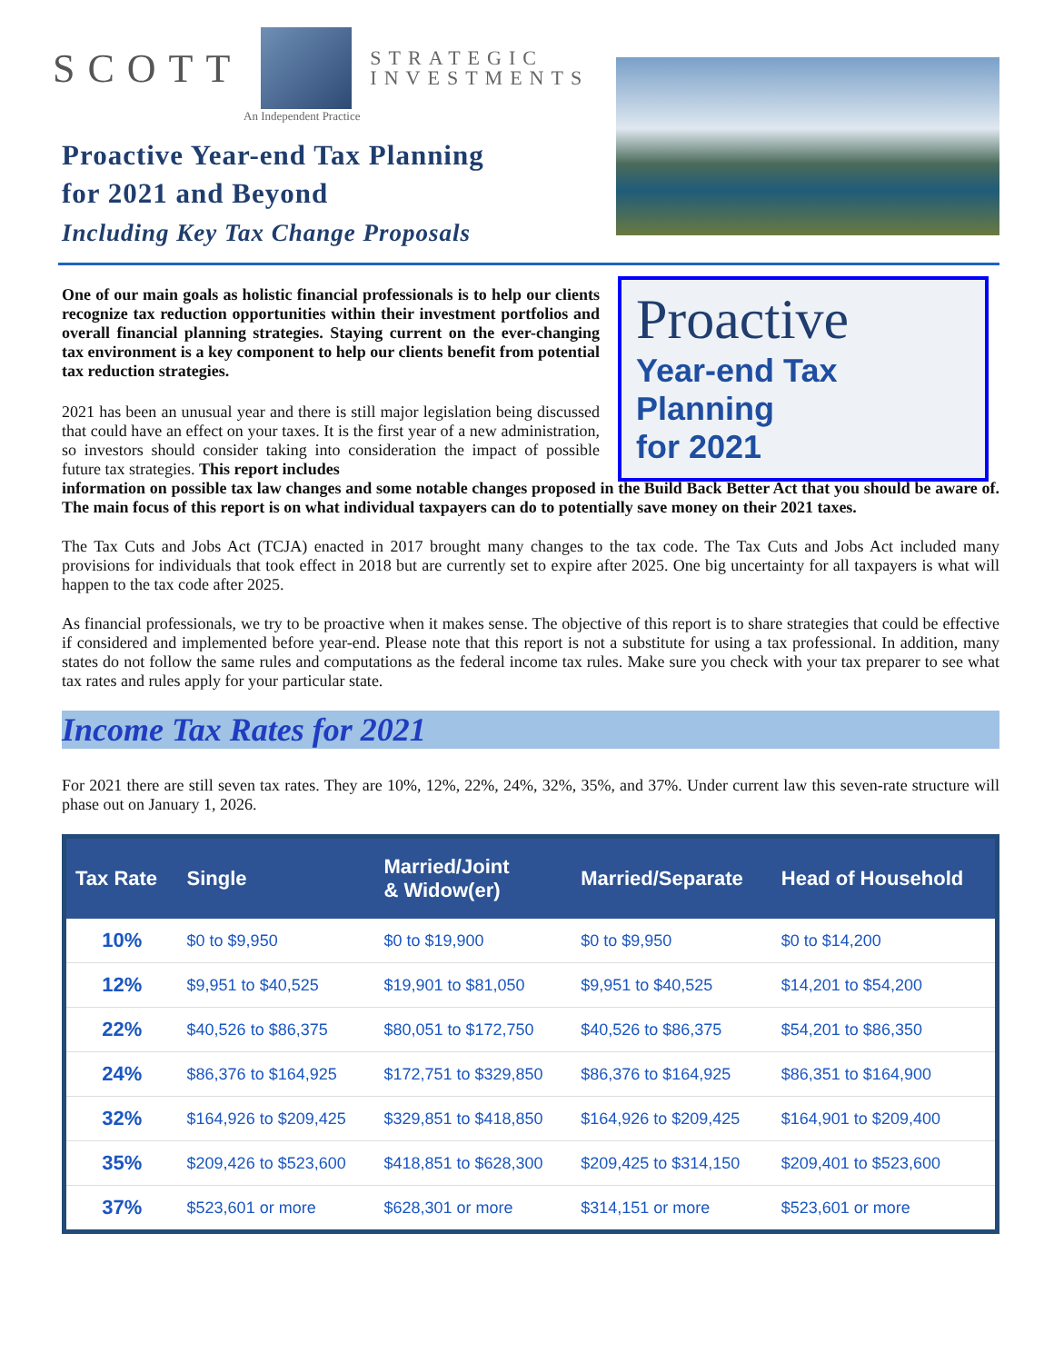SCOTT
STRATEGIC
INVESTMENTS
An Independent Practice
Proactive Year-end Tax Planning
for 2021 and Beyond
Including Key Tax Change Proposals
One of our main goals as holistic financial professionals is to help our clients recognize tax reduction opportunities within their investment portfolios and overall financial planning strategies. Staying current on the ever-changing tax environment is a key component to help our clients benefit from potential tax reduction strategies.
2021 has been an unusual year and there is still major legislation being discussed that could have an effect on your taxes. It is the first year of a new administration, so investors should consider taking into consideration the impact of possible future tax strategies. This report includes
Proactive
Year-end Tax Planning
for 2021
information on possible tax law changes and some notable changes proposed in the Build Back Better Act that you should be aware of. The main focus of this report is on what individual taxpayers can do to potentially save money on their 2021 taxes.
The Tax Cuts and Jobs Act (TCJA) enacted in 2017 brought many changes to the tax code. The Tax Cuts and Jobs Act included many provisions for individuals that took effect in 2018 but are currently set to expire after 2025. One big uncertainty for all taxpayers is what will happen to the tax code after 2025.
As financial professionals, we try to be proactive when it makes sense. The objective of this report is to share strategies that could be effective if considered and implemented before year-end. Please note that this report is not a substitute for using a tax professional. In addition, many states do not follow the same rules and computations as the federal income tax rules. Make sure you check with your tax preparer to see what tax rates and rules apply for your particular state.
Income Tax Rates for 2021
For 2021 there are still seven tax rates. They are 10%, 12%, 22%, 24%, 32%, 35%, and 37%. Under current law this seven-rate structure will phase out on January 1, 2026.
| Tax Rate | Single | Married/Joint & Widow(er) | Married/Separate | Head of Household |
| --- | --- | --- | --- | --- |
| 10% | $0 to $9,950 | $0 to $19,900 | $0 to $9,950 | $0 to $14,200 |
| 12% | $9,951 to $40,525 | $19,901 to $81,050 | $9,951 to $40,525 | $14,201 to $54,200 |
| 22% | $40,526 to $86,375 | $80,051 to $172,750 | $40,526 to $86,375 | $54,201 to $86,350 |
| 24% | $86,376 to $164,925 | $172,751 to $329,850 | $86,376 to $164,925 | $86,351 to $164,900 |
| 32% | $164,926 to $209,425 | $329,851 to $418,850 | $164,926 to $209,425 | $164,901 to $209,400 |
| 35% | $209,426 to $523,600 | $418,851 to $628,300 | $209,425 to $314,150 | $209,401 to $523,600 |
| 37% | $523,601 or more | $628,301 or more | $314,151 or more | $523,601 or more |